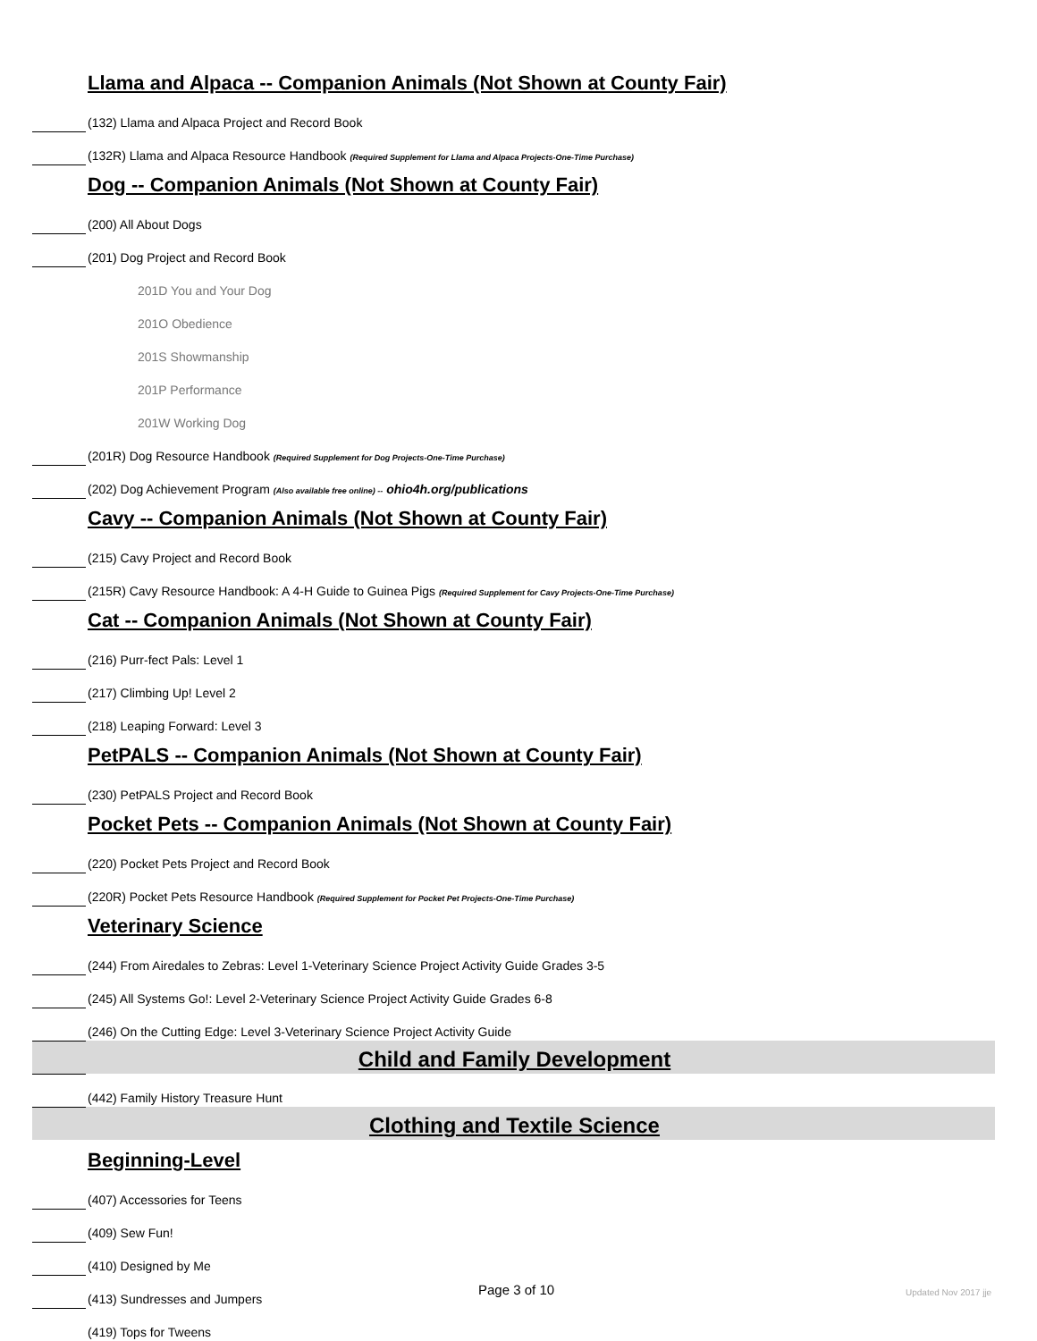| | Llama and Alpaca -- Companion Animals (Not Shown at County Fair) |
| | (132) Llama and Alpaca Project and Record Book |
| | (132R) Llama and Alpaca Resource Handbook (Required Supplement for Llama and Alpaca Projects-One-Time Purchase) |
| | Dog -- Companion Animals (Not Shown at County Fair) |
| | (200) All About Dogs |
| | (201) Dog Project and Record Book |
| | 201D You and Your Dog |
| | 201O Obedience |
| | 201S Showmanship |
| | 201P Performance |
| | 201W Working Dog |
| | (201R) Dog Resource Handbook (Required Supplement for Dog Projects-One-Time Purchase) |
| | (202) Dog Achievement Program (Also available free online) -- ohio4h.org/publications |
| | Cavy -- Companion Animals (Not Shown at County Fair) |
| | (215) Cavy Project and Record Book |
| | (215R) Cavy Resource Handbook: A 4-H Guide to Guinea Pigs (Required Supplement for Cavy Projects-One-Time Purchase) |
| | Cat -- Companion Animals (Not Shown at County Fair) |
| | (216) Purr-fect Pals: Level 1 |
| | (217) Climbing Up! Level 2 |
| | (218) Leaping Forward: Level 3 |
| | PetPALS -- Companion Animals (Not Shown at County Fair) |
| | (230) PetPALS Project and Record Book |
| | Pocket Pets -- Companion Animals (Not Shown at County Fair) |
| | (220) Pocket Pets Project and Record Book |
| | (220R) Pocket Pets Resource Handbook (Required Supplement for Pocket Pet Projects-One-Time Purchase) |
| | Veterinary Science |
| | (244) From Airedales to Zebras: Level 1-Veterinary Science Project Activity Guide Grades 3-5 |
| | (245) All Systems Go!: Level 2-Veterinary Science Project Activity Guide Grades 6-8 |
| | (246) On the Cutting Edge: Level 3-Veterinary Science Project Activity Guide |
| | Child and Family Development |
| | (442) Family History Treasure Hunt |
| | Clothing and Textile Science |
| | Beginning-Level |
| | (407) Accessories for Teens |
| | (409) Sew Fun! |
| | (410) Designed by Me |
| | (413) Sundresses and Jumpers |
| | (419) Tops for Tweens |
Page 3 of 10 Updated Nov 2017 jje